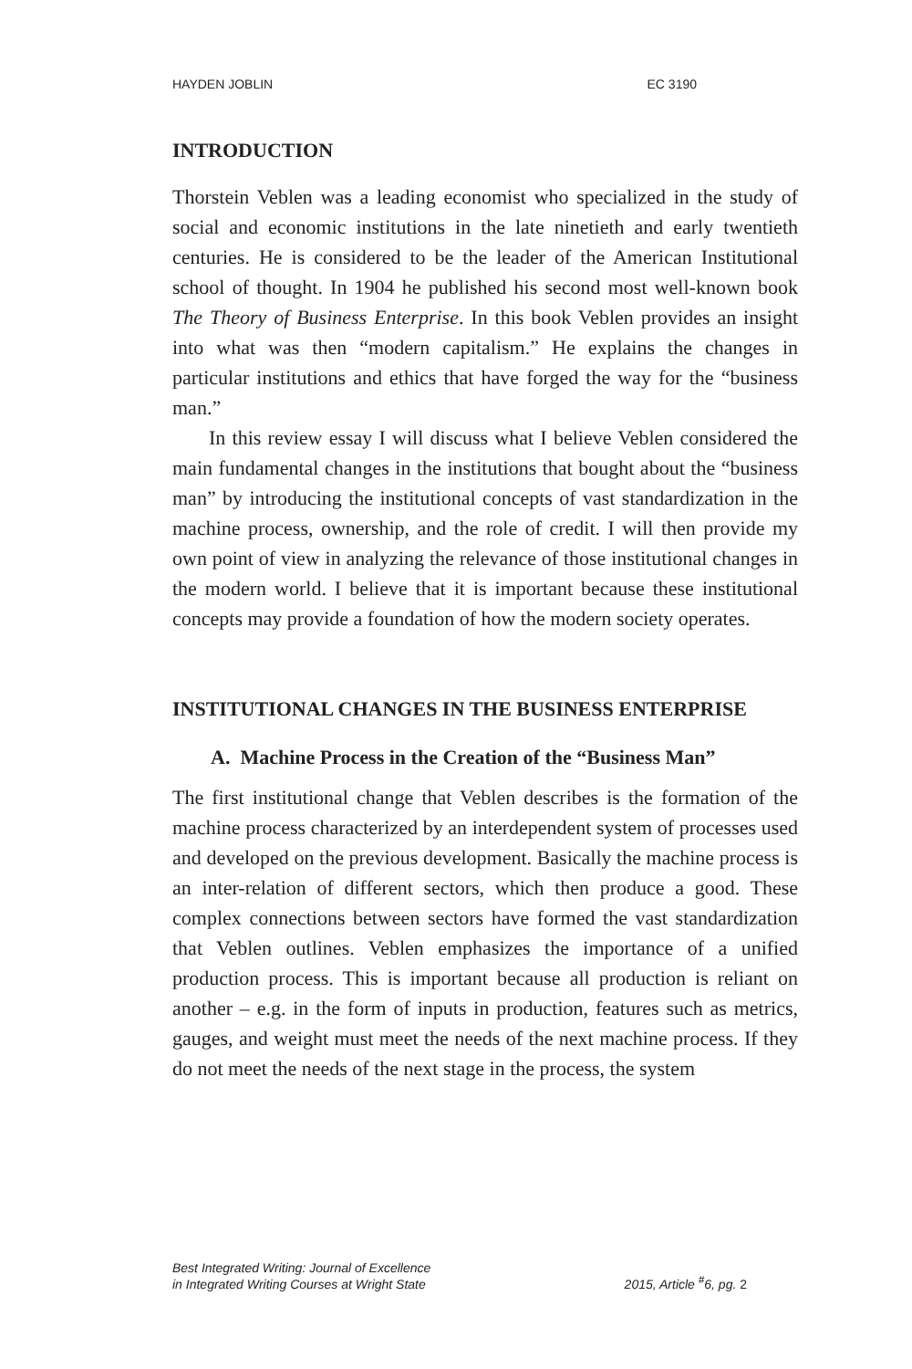HAYDEN JOBLIN EC 3190
INTRODUCTION
Thorstein Veblen was a leading economist who specialized in the study of social and economic institutions in the late ninetieth and early twentieth centuries. He is considered to be the leader of the American Institutional school of thought. In 1904 he published his second most well-known book The Theory of Business Enterprise. In this book Veblen provides an insight into what was then “modern capitalism.” He explains the changes in particular institutions and ethics that have forged the way for the “business man.”
In this review essay I will discuss what I believe Veblen considered the main fundamental changes in the institutions that bought about the “business man” by introducing the institutional concepts of vast standardization in the machine process, ownership, and the role of credit. I will then provide my own point of view in analyzing the relevance of those institutional changes in the modern world. I believe that it is important because these institutional concepts may provide a foundation of how the modern society operates.
INSTITUTIONAL CHANGES IN THE BUSINESS ENTERPRISE
A. Machine Process in the Creation of the “Business Man”
The first institutional change that Veblen describes is the formation of the machine process characterized by an interdependent system of processes used and developed on the previous development. Basically the machine process is an inter-relation of different sectors, which then produce a good. These complex connections between sectors have formed the vast standardization that Veblen outlines. Veblen emphasizes the importance of a unified production process. This is important because all production is reliant on another – e.g. in the form of inputs in production, features such as metrics, gauges, and weight must meet the needs of the next machine process. If they do not meet the needs of the next stage in the process, the system
Best Integrated Writing: Journal of Excellence
in Integrated Writing Courses at Wright State 2015, Article <sup>#</sup>6, pg. 2